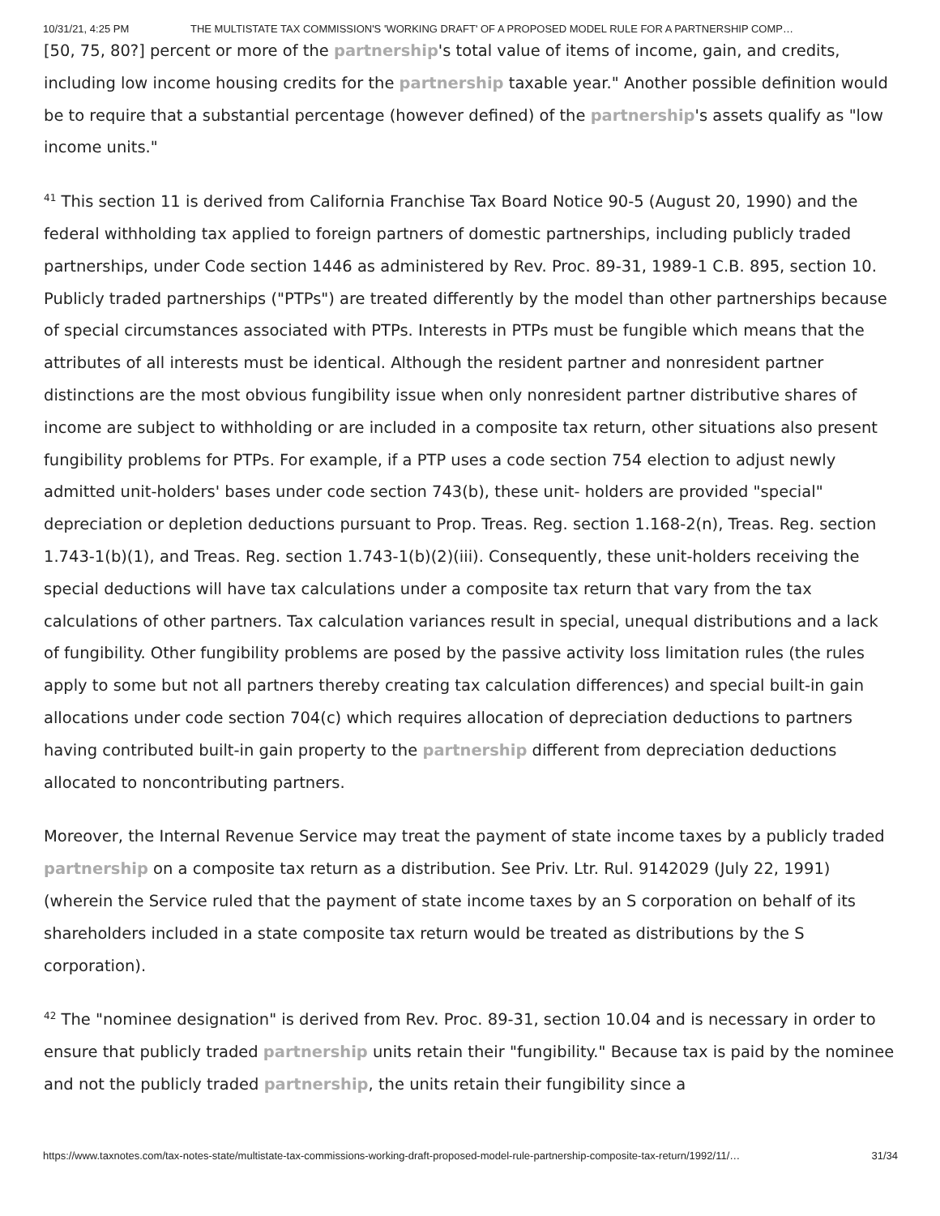10/31/21, 4:25 PM THE MULTISTATE TAX COMMISSION'S 'WORKING DRAFT' OF A PROPOSED MODEL RULE FOR A PARTNERSHIP COMP…
[50, 75, 80?] percent or more of the partnership's total value of items of income, gain, and credits, including low income housing credits for the partnership taxable year." Another possible definition would be to require that a substantial percentage (however defined) of the partnership's assets qualify as "low income units."
<sup>41</sup> This section 11 is derived from California Franchise Tax Board Notice 90-5 (August 20, 1990) and the federal withholding tax applied to foreign partners of domestic partnerships, including publicly traded partnerships, under Code section 1446 as administered by Rev. Proc. 89-31, 1989-1 C.B. 895, section 10. Publicly traded partnerships ("PTPs") are treated differently by the model than other partnerships because of special circumstances associated with PTPs. Interests in PTPs must be fungible which means that the attributes of all interests must be identical. Although the resident partner and nonresident partner distinctions are the most obvious fungibility issue when only nonresident partner distributive shares of income are subject to withholding or are included in a composite tax return, other situations also present fungibility problems for PTPs. For example, if a PTP uses a code section 754 election to adjust newly admitted unit-holders' bases under code section 743(b), these unit- holders are provided "special" depreciation or depletion deductions pursuant to Prop. Treas. Reg. section 1.168-2(n), Treas. Reg. section 1.743-1(b)(1), and Treas. Reg. section 1.743-1(b)(2)(iii). Consequently, these unit-holders receiving the special deductions will have tax calculations under a composite tax return that vary from the tax calculations of other partners. Tax calculation variances result in special, unequal distributions and a lack of fungibility. Other fungibility problems are posed by the passive activity loss limitation rules (the rules apply to some but not all partners thereby creating tax calculation differences) and special built-in gain allocations under code section 704(c) which requires allocation of depreciation deductions to partners having contributed built-in gain property to the partnership different from depreciation deductions allocated to noncontributing partners.
Moreover, the Internal Revenue Service may treat the payment of state income taxes by a publicly traded partnership on a composite tax return as a distribution. See Priv. Ltr. Rul. 9142029 (July 22, 1991) (wherein the Service ruled that the payment of state income taxes by an S corporation on behalf of its shareholders included in a state composite tax return would be treated as distributions by the S corporation).
<sup>42</sup> The "nominee designation" is derived from Rev. Proc. 89-31, section 10.04 and is necessary in order to ensure that publicly traded partnership units retain their "fungibility." Because tax is paid by the nominee and not the publicly traded partnership, the units retain their fungibility since a
https://www.taxnotes.com/tax-notes-state/multistate-tax-commissions-working-draft-proposed-model-rule-partnership-composite-tax-return/1992/11/… 31/34